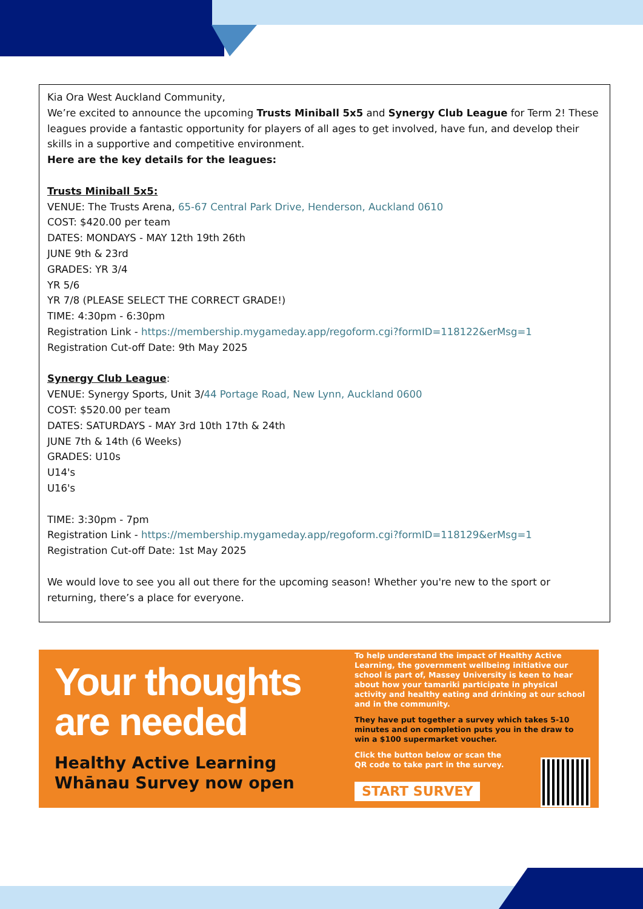Kia Ora West Auckland Community,
We’re excited to announce the upcoming Trusts Miniball 5x5 and Synergy Club League for Term 2! These leagues provide a fantastic opportunity for players of all ages to get involved, have fun, and develop their skills in a supportive and competitive environment.
Here are the key details for the leagues:
Trusts Miniball 5x5:
VENUE: The Trusts Arena, 65-67 Central Park Drive, Henderson, Auckland 0610
COST: $420.00 per team
DATES: MONDAYS - MAY 12th 19th 26th
JUNE 9th & 23rd
GRADES: YR 3/4
YR 5/6
YR 7/8 (PLEASE SELECT THE CORRECT GRADE!)
TIME: 4:30pm - 6:30pm
Registration Link - https://membership.mygameday.app/regoform.cgi?formID=118122&erMsg=1
Registration Cut-off Date: 9th May 2025
Synergy Club League:
VENUE: Synergy Sports, Unit 3/44 Portage Road, New Lynn, Auckland 0600
COST: $520.00 per team
DATES: SATURDAYS - MAY 3rd 10th 17th & 24th
JUNE 7th & 14th (6 Weeks)
GRADES: U10s
U14's
U16's
TIME: 3:30pm - 7pm
Registration Link - https://membership.mygameday.app/regoform.cgi?formID=118129&erMsg=1
Registration Cut-off Date: 1st May 2025
We would love to see you all out there for the upcoming season! Whether you're new to the sport or returning, there’s a place for everyone.
Your thoughts
are needed
Healthy Active Learning
Whānau Survey now open
To help understand the impact of Healthy Active Learning, the government wellbeing initiative our school is part of, Massey University is keen to hear about how your tamariki participate in physical activity and healthy eating and drinking at our school and in the community.
They have put together a survey which takes 5-10 minutes and on completion puts you in the draw to win a $100 supermarket voucher.
Click the button below or scan the
QR code to take part in the survey.
START SURVEY